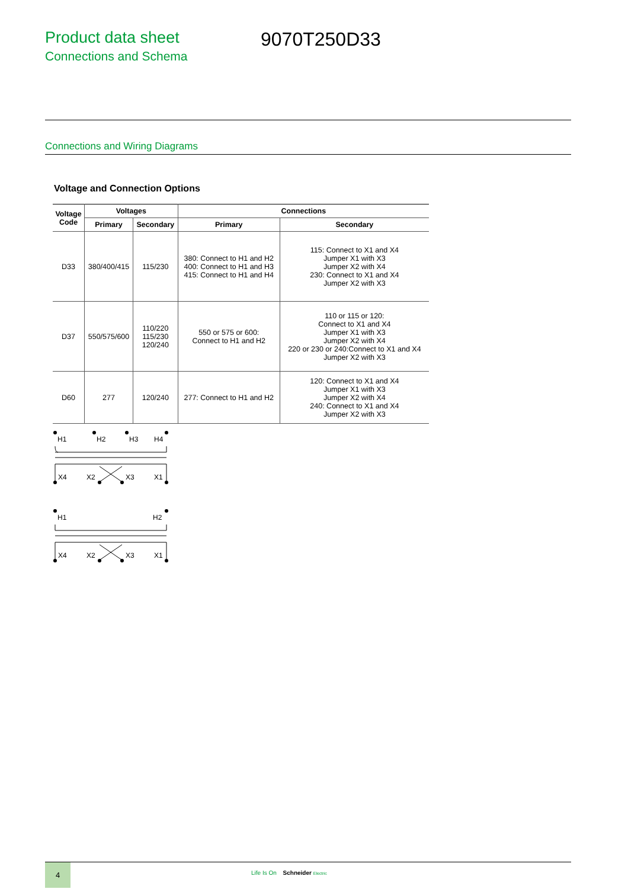Product data sheet
Connections and Schema
9070T250D33
Connections and Wiring Diagrams
Voltage and Connection Options
| Voltage Code | Voltages | | Connections | |
| --- | --- | --- | --- | --- |
| | Primary | Secondary | Primary | Secondary |
| D33 | 380/400/415 | 115/230 | 380: Connect to H1 and H2 400: Connect to H1 and H3 415: Connect to H1 and H4 | 115: Connect to X1 and X4 Jumper X1 with X3 Jumper X2 with X4 230: Connect to X1 and X4 Jumper X2 with X3 |
| D37 | 550/575/600 | 110/220 115/230 120/240 | 550 or 575 or 600: Connect to H1 and H2 | 110 or 115 or 120: Connect to X1 and X4 Jumper X1 with X3 Jumper X2 with X4 220 or 230 or 240:Connect to X1 and X4 Jumper X2 with X3 |
| D60 | 277 | 120/240 | 277: Connect to H1 and H2 | 120: Connect to X1 and X4 Jumper X1 with X3 Jumper X2 with X4 240: Connect to X1 and X4 Jumper X2 with X3 |
H1
H2
H3
H4
X4
X2
X3
X1
H1
H2
X4
X2
X3
X1
4
Life Is On Schneider Electric